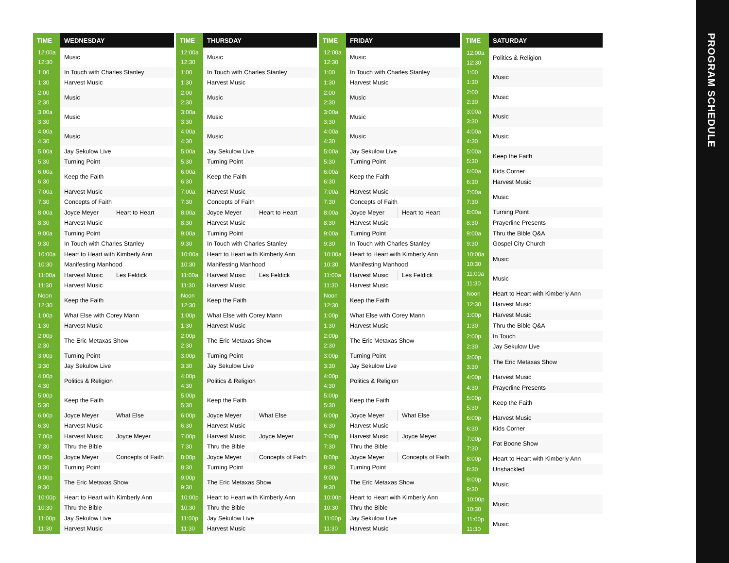| TIME | WEDNESDAY | |
| --- | --- | --- |
| 12:00a 12:30 | Music | |
| 1:00 | In Touch with Charles Stanley | |
| 1:30 | Harvest Music | |
| 2:00 2:30 | Music | |
| 3:00a 3:30 | Music | |
| 4:00a 4:30 | Music | |
| 5:00a | Jay Sekulow Live | |
| 5:30 | Turning Point | |
| 6:00a 6:30 | Keep the Faith | |
| 7:00a | Harvest Music | |
| 7:30 | Concepts of Faith | |
| 8:00a | Joyce Meyer | Heart to Heart |
| 8:30 | Harvest Music | |
| 9:00a | Turning Point | |
| 9:30 | In Touch with Charles Stanley | |
| 10:00a | Heart to Heart with Kimberly Ann | |
| 10:30 | Manifesting Manhood | |
| 11:00a | Harvest Music | Les Feldick |
| 11:30 | Harvest Music | |
| Noon 12:30 | Keep the Faith | |
| 1:00p | What Else with Corey Mann | |
| 1:30 | Harvest Music | |
| 2:00p 2:30 | The Eric Metaxas Show | |
| 3:00p | Turning Point | |
| 3:30 | Jay Sekulow Live | |
| 4:00p 4:30 | Politics & Religion | |
| 5:00p 5:30 | Keep the Faith | |
| 6:00p | Joyce Meyer | What Else |
| 6:30 | Harvest Music | |
| 7:00p | Harvest Music | Joyce Meyer |
| 7:30 | Thru the Bible | |
| 8:00p | Joyce Meyer | Concepts of Faith |
| 8:30 | Turning Point | |
| 9:00p 9:30 | The Eric Metaxas Show | |
| 10:00p | Heart to Heart with Kimberly Ann | |
| 10:30 | Thru the Bible | |
| 11:00p | Jay Sekulow Live | |
| 11:30 | Harvest Music | |
| TIME | THURSDAY | |
| --- | --- | --- |
| 12:00a 12:30 | Music | |
| 1:00 | In Touch with Charles Stanley | |
| 1:30 | Harvest Music | |
| 2:00 2:30 | Music | |
| 3:00a 3:30 | Music | |
| 4:00a 4:30 | Music | |
| 5:00a | Jay Sekulow Live | |
| 5:30 | Turning Point | |
| 6:00a 6:30 | Keep the Faith | |
| 7:00a | Harvest Music | |
| 7:30 | Concepts of Faith | |
| 8:00a | Joyce Meyer | Heart to Heart |
| 8:30 | Harvest Music | |
| 9:00a | Turning Point | |
| 9:30 | In Touch with Charles Stanley | |
| 10:00a | Heart to Heart with Kimberly Ann | |
| 10:30 | Manifesting Manhood | |
| 11:00a | Harvest Music | Les Feldick |
| 11:30 | Harvest Music | |
| Noon 12:30 | Keep the Faith | |
| 1:00p | What Else with Corey Mann | |
| 1:30 | Harvest Music | |
| 2:00p 2:30 | The Eric Metaxas Show | |
| 3:00p | Turning Point | |
| 3:30 | Jay Sekulow Live | |
| 4:00p 4:30 | Politics & Religion | |
| 5:00p 5:30 | Keep the Faith | |
| 6:00p | Joyce Meyer | What Else |
| 6:30 | Harvest Music | |
| 7:00p | Harvest Music | Joyce Meyer |
| 7:30 | Thru the Bible | |
| 8:00p | Joyce Meyer | Concepts of Faith |
| 8:30 | Turning Point | |
| 9:00p 9:30 | The Eric Metaxas Show | |
| 10:00p | Heart to Heart with Kimberly Ann | |
| 10:30 | Thru the Bible | |
| 11:00p | Jay Sekulow Live | |
| 11:30 | Harvest Music | |
| TIME | FRIDAY | |
| --- | --- | --- |
| 12:00a 12:30 | Music | |
| 1:00 | In Touch with Charles Stanley | |
| 1:30 | Harvest Music | |
| 2:00 2:30 | Music | |
| 3:00a 3:30 | Music | |
| 4:00a 4:30 | Music | |
| 5:00a | Jay Sekulow Live | |
| 5:30 | Turning Point | |
| 6:00a 6:30 | Keep the Faith | |
| 7:00a | Harvest Music | |
| 7:30 | Concepts of Faith | |
| 8:00a | Joyce Meyer | Heart to Heart |
| 8:30 | Harvest Music | |
| 9:00a | Turning Point | |
| 9:30 | In Touch with Charles Stanley | |
| 10:00a | Heart to Heart with Kimberly Ann | |
| 10:30 | Manifesting Manhood | |
| 11:00a | Harvest Music | Les Feldick |
| 11:30 | Harvest Music | |
| Noon 12:30 | Keep the Faith | |
| 1:00p | What Else with Corey Mann | |
| 1:30 | Harvest Music | |
| 2:00p 2:30 | The Eric Metaxas Show | |
| 3:00p | Turning Point | |
| 3:30 | Jay Sekulow Live | |
| 4:00p 4:30 | Politics & Religion | |
| 5:00p 5:30 | Keep the Faith | |
| 6:00p | Joyce Meyer | What Else |
| 6:30 | Harvest Music | |
| 7:00p | Harvest Music | Joyce Meyer |
| 7:30 | Thru the Bible | |
| 8:00p | Joyce Meyer | Concepts of Faith |
| 8:30 | Turning Point | |
| 9:00p 9:30 | The Eric Metaxas Show | |
| 10:00p | Heart to Heart with Kimberly Ann | |
| 10:30 | Thru the Bible | |
| 11:00p | Jay Sekulow Live | |
| 11:30 | Harvest Music | |
| TIME | SATURDAY |
| --- | --- |
| 12:00a 12:30 | Politics & Religion |
| 1:00 1:30 | Music |
| 2:00 2:30 | Music |
| 3:00a 3:30 | Music |
| 4:00a 4:30 | Music |
| 5:00a 5:30 | Keep the Faith |
| 6:00a | Kids Corner |
| 6:30 | Harvest Music |
| 7:00a 7:30 | Music |
| 8:00a | Turning Point |
| 8:30 | Prayerline Presents |
| 9:00a | Thru the Bible Q&A |
| 9:30 | Gospel City Church |
| 10:00a 10:30 | Music |
| 11:00a 11:30 | Music |
| Noon | Heart to Heart with Kimberly Ann |
| 12:30 | Harvest Music |
| 1:00p | Harvest Music |
| 1:30 | Thru the Bible Q&A |
| 2:00p | In Touch |
| 2:30 | Jay Sekulow Live |
| 3:00p 3:30 | The Eric Metaxas Show |
| 4:00p | Harvest Music |
| 4:30 | Prayerline Presents |
| 5:00p 5:30 | Keep the Faith |
| 6:00p | Harvest Music |
| 6:30 | Kids Corner |
| 7:00p 7:30 | Pat Boone Show |
| 8:00p | Heart to Heart with Kimberly Ann |
| 8:30 | Unshackled |
| 9:00p 9:30 | Music |
| 10:00p 10:30 | Music |
| 11:00p 11:30 | Music |
PROGRAM SCHEDULE